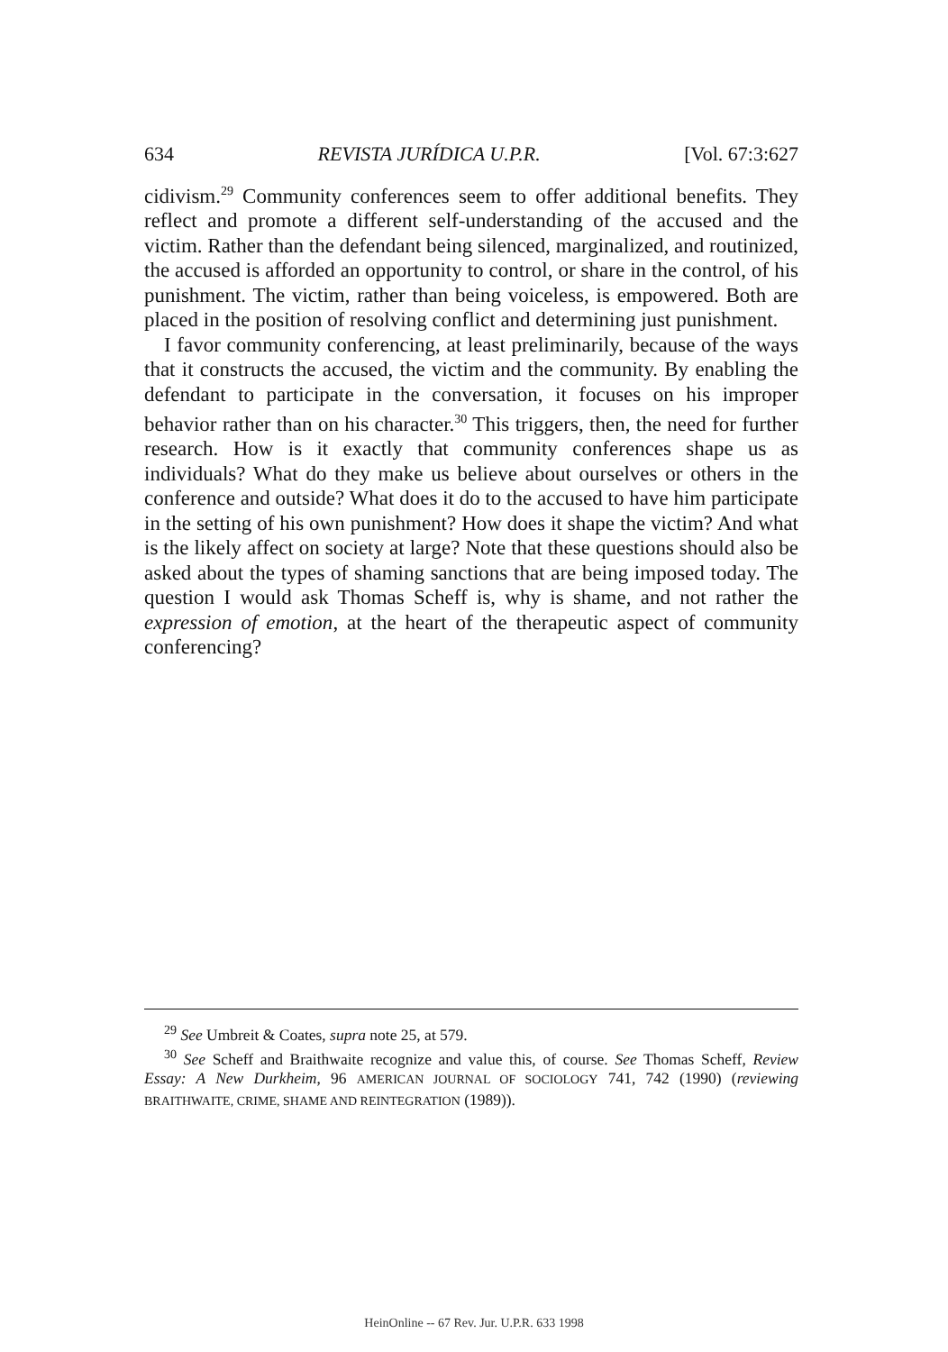634 REVISTA JURÍDICA U.P.R. [Vol. 67:3:627
cidivism.<sup>29</sup> Community conferences seem to offer additional benefits. They reflect and promote a different self-understanding of the accused and the victim. Rather than the defendant being silenced, marginalized, and routinized, the accused is afforded an opportunity to control, or share in the control, of his punishment. The victim, rather than being voiceless, is empowered. Both are placed in the position of resolving conflict and determining just punishment.
I favor community conferencing, at least preliminarily, because of the ways that it constructs the accused, the victim and the community. By enabling the defendant to participate in the conversation, it focuses on his improper behavior rather than on his character.<sup>30</sup> This triggers, then, the need for further research. How is it exactly that community conferences shape us as individuals? What do they make us believe about ourselves or others in the conference and outside? What does it do to the accused to have him participate in the setting of his own punishment? How does it shape the victim? And what is the likely affect on society at large? Note that these questions should also be asked about the types of shaming sanctions that are being imposed today. The question I would ask Thomas Scheff is, why is shame, and not rather the expression of emotion, at the heart of the therapeutic aspect of community conferencing?
<sup>29</sup> See Umbreit & Coates, supra note 25, at 579.
<sup>30</sup> See Scheff and Braithwaite recognize and value this, of course. See Thomas Scheff, Review Essay: A New Durkheim, 96 AMERICAN JOURNAL OF SOCIOLOGY 741, 742 (1990) (reviewing BRAITHWAITE, CRIME, SHAME AND REINTEGRATION (1989)).
HeinOnline -- 67 Rev. Jur. U.P.R. 633 1998